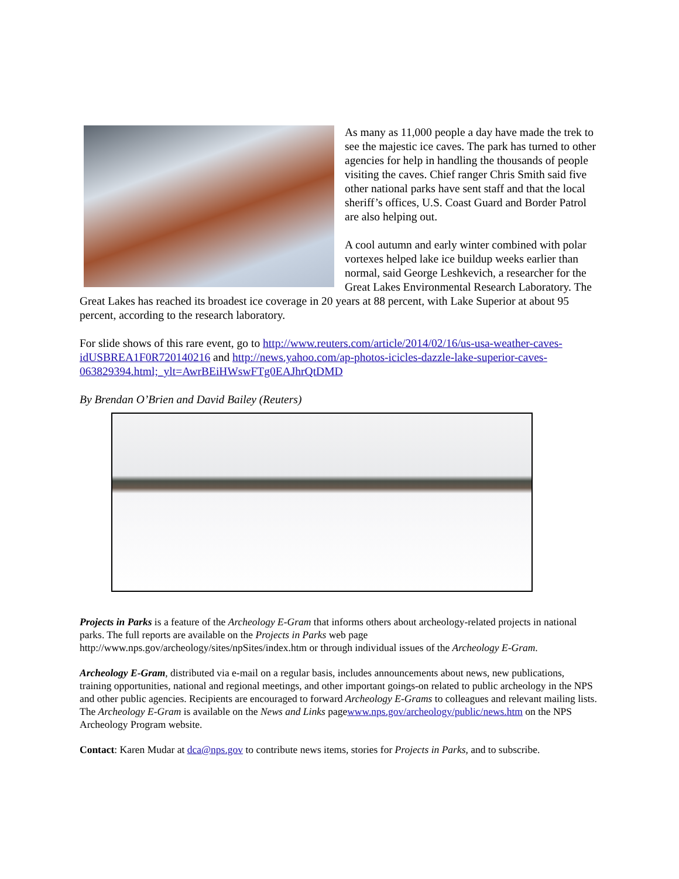As many as 11,000 people a day have made the trek to see the majestic ice caves. The park has turned to other agencies for help in handling the thousands of people visiting the caves. Chief ranger Chris Smith said five other national parks have sent staff and that the local sheriff’s offices, U.S. Coast Guard and Border Patrol are also helping out.
A cool autumn and early winter combined with polar vortexes helped lake ice buildup weeks earlier than normal, said George Leshkevich, a researcher for the Great Lakes Environmental Research Laboratory. The Great Lakes has reached its broadest ice coverage in 20 years at 88 percent, with Lake Superior at about 95 percent, according to the research laboratory.
For slide shows of this rare event, go to http://www.reuters.com/article/2014/02/16/us-usa-weather-caves-idUSBREA1F0R720140216 and http://news.yahoo.com/ap-photos-icicles-dazzle-lake-superior-caves-063829394.html;_ylt=AwrBEiHWswFTg0EAJhrQtDMD
By Brendan O’Brien and David Bailey (Reuters)
Projects in Parks is a feature of the Archeology E-Gram that informs others about archeology-related projects in national parks. The full reports are available on the Projects in Parks web page http://www.nps.gov/archeology/sites/npSites/index.htm or through individual issues of the Archeology E-Gram.
Archeology E-Gram, distributed via e-mail on a regular basis, includes announcements about news, new publications, training opportunities, national and regional meetings, and other important goings-on related to public archeology in the NPS and other public agencies. Recipients are encouraged to forward Archeology E-Grams to colleagues and relevant mailing lists. The Archeology E-Gram is available on the News and Links pagewww.nps.gov/archeology/public/news.htm on the NPS Archeology Program website.
Contact: Karen Mudar at dca@nps.gov to contribute news items, stories for Projects in Parks, and to subscribe.